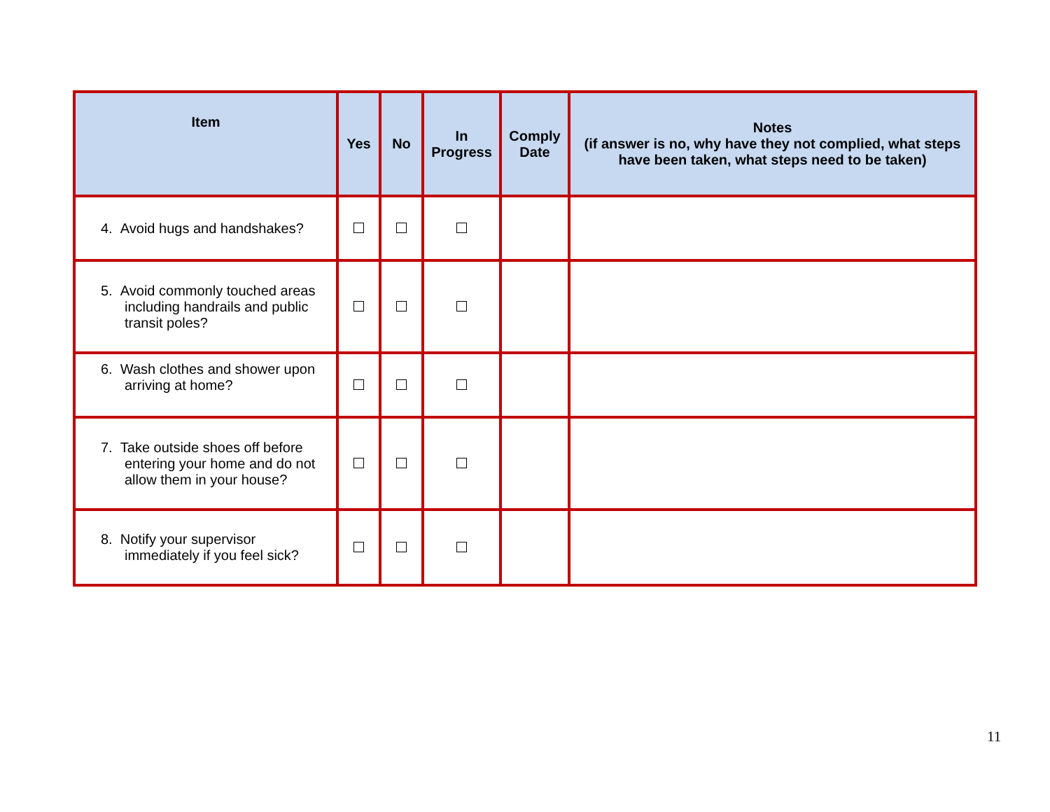| Item | Yes | No | In Progress | Comply Date | Notes (if answer is no, why have they not complied, what steps have been taken, what steps need to be taken) |
| --- | --- | --- | --- | --- | --- |
| 4. Avoid hugs and handshakes? | | | | | |
| 5. Avoid commonly touched areas including handrails and public transit poles? | | | | | |
| 6. Wash clothes and shower upon arriving at home? | | | | | |
| 7. Take outside shoes off before entering your home and do not allow them in your house? | | | | | |
| 8. Notify your supervisor immediately if you feel sick? | | | | | |
11